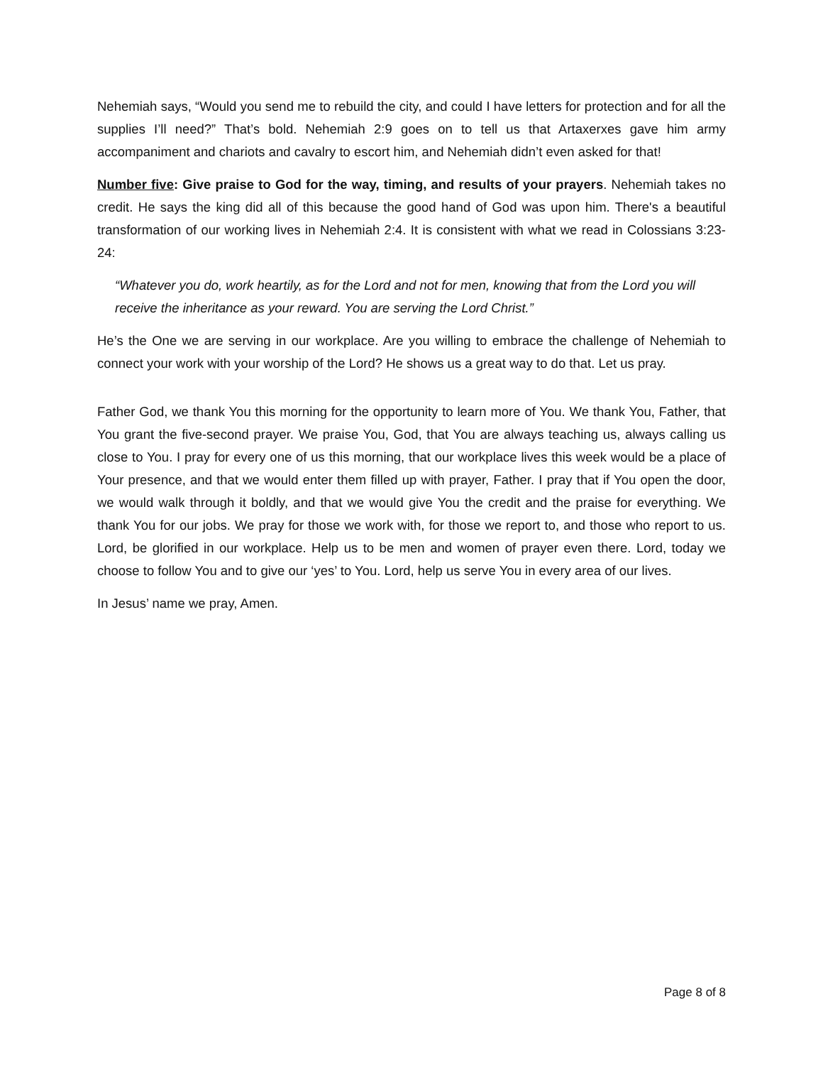Nehemiah says, “Would you send me to rebuild the city, and could I have letters for protection and for all the supplies I’ll need?” That’s bold. Nehemiah 2:9 goes on to tell us that Artaxerxes gave him army accompaniment and chariots and cavalry to escort him, and Nehemiah didn’t even asked for that!
Number five: Give praise to God for the way, timing, and results of your prayers. Nehemiah takes no credit. He says the king did all of this because the good hand of God was upon him. There's a beautiful transformation of our working lives in Nehemiah 2:4. It is consistent with what we read in Colossians 3:23-24:
“Whatever you do, work heartily, as for the Lord and not for men, knowing that from the Lord you will receive the inheritance as your reward. You are serving the Lord Christ.”
He’s the One we are serving in our workplace. Are you willing to embrace the challenge of Nehemiah to connect your work with your worship of the Lord? He shows us a great way to do that. Let us pray.
Father God, we thank You this morning for the opportunity to learn more of You. We thank You, Father, that You grant the five-second prayer. We praise You, God, that You are always teaching us, always calling us close to You. I pray for every one of us this morning, that our workplace lives this week would be a place of Your presence, and that we would enter them filled up with prayer, Father. I pray that if You open the door, we would walk through it boldly, and that we would give You the credit and the praise for everything. We thank You for our jobs. We pray for those we work with, for those we report to, and those who report to us. Lord, be glorified in our workplace. Help us to be men and women of prayer even there. Lord, today we choose to follow You and to give our ‘yes’ to You. Lord, help us serve You in every area of our lives.
In Jesus’ name we pray, Amen.
Page 8 of 8